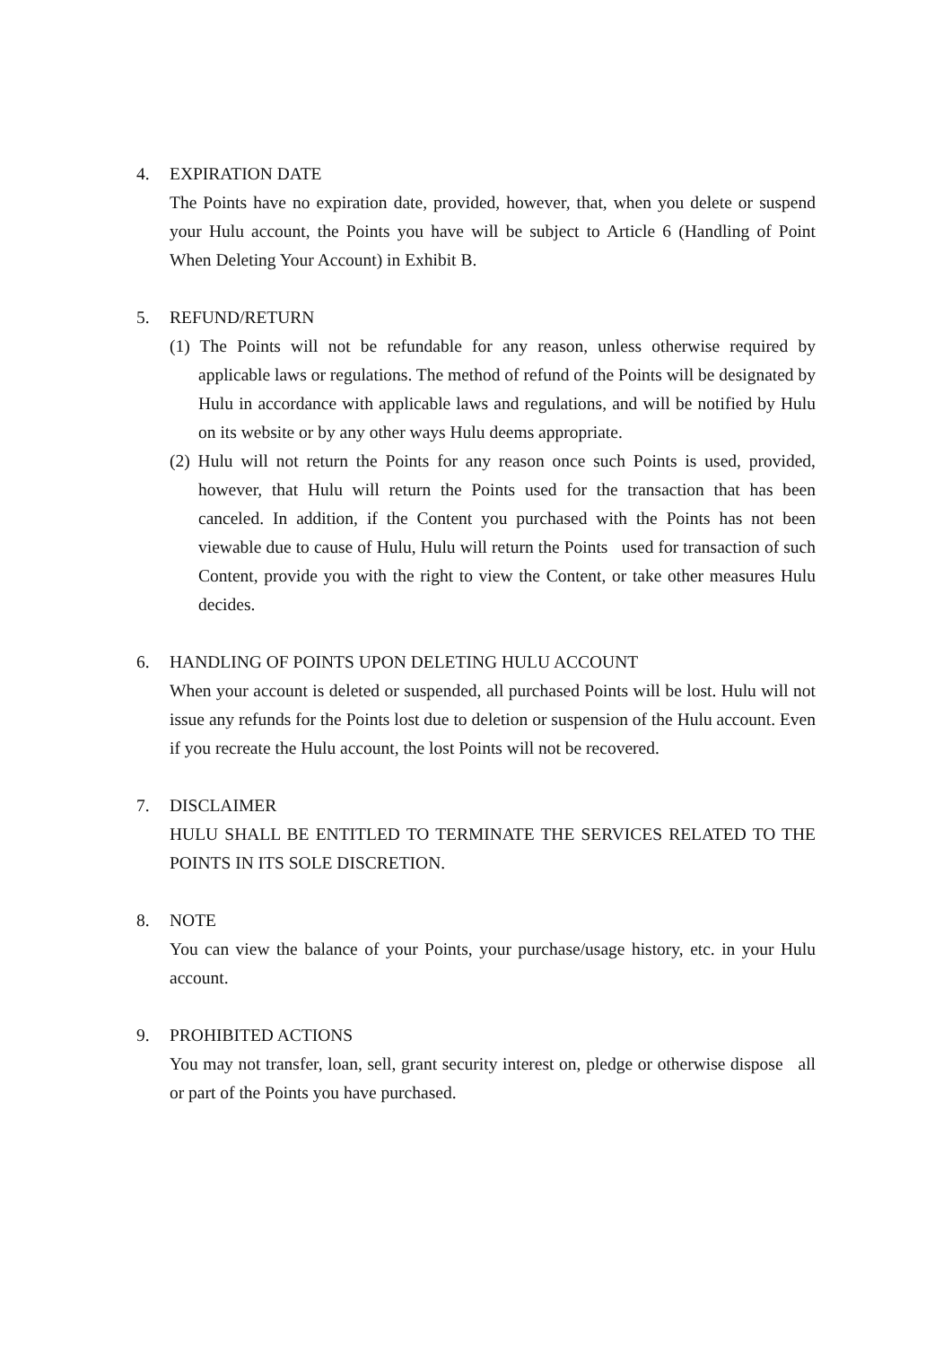4. EXPIRATION DATE
The Points have no expiration date, provided, however, that, when you delete or suspend your Hulu account, the Points you have will be subject to Article 6 (Handling of Point When Deleting Your Account) in Exhibit B.
5. REFUND/RETURN
(1) The Points will not be refundable for any reason, unless otherwise required by applicable laws or regulations. The method of refund of the Points will be designated by Hulu in accordance with applicable laws and regulations, and will be notified by Hulu on its website or by any other ways Hulu deems appropriate.
(2) Hulu will not return the Points for any reason once such Points is used, provided, however, that Hulu will return the Points used for the transaction that has been canceled. In addition, if the Content you purchased with the Points has not been viewable due to cause of Hulu, Hulu will return the Points used for transaction of such Content, provide you with the right to view the Content, or take other measures Hulu decides.
6. HANDLING OF POINTS UPON DELETING HULU ACCOUNT
When your account is deleted or suspended, all purchased Points will be lost. Hulu will not issue any refunds for the Points lost due to deletion or suspension of the Hulu account. Even if you recreate the Hulu account, the lost Points will not be recovered.
7. DISCLAIMER
HULU SHALL BE ENTITLED TO TERMINATE THE SERVICES RELATED TO THE POINTS IN ITS SOLE DISCRETION.
8. NOTE
You can view the balance of your Points, your purchase/usage history, etc. in your Hulu account.
9. PROHIBITED ACTIONS
You may not transfer, loan, sell, grant security interest on, pledge or otherwise dispose all or part of the Points you have purchased.